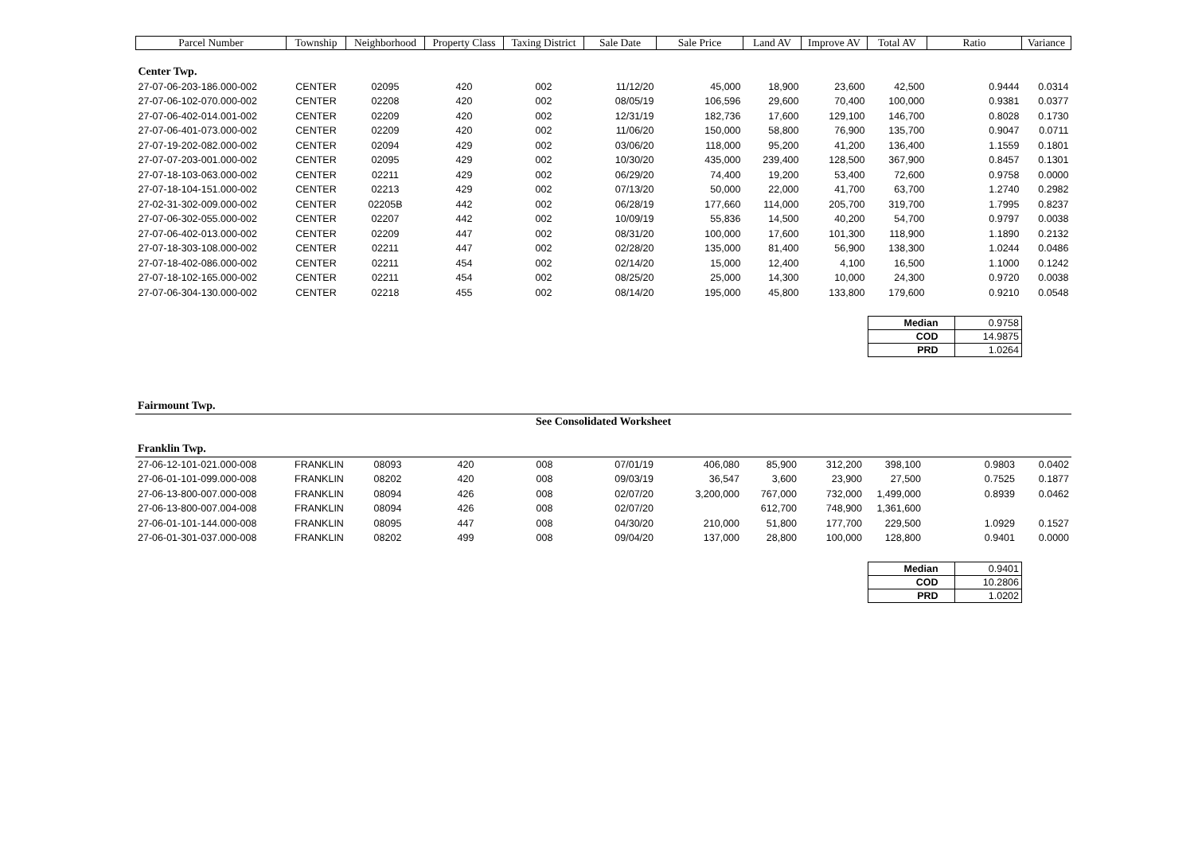| Parcel Number | Township | Neighborhood | Property Class | Taxing District | Sale Date | Sale Price | Land AV | Improve AV | Total AV | Ratio | Variance |
| --- | --- | --- | --- | --- | --- | --- | --- | --- | --- | --- | --- |
| Center Twp. | | | | | | | | | | | |
| 27-07-06-203-186.000-002 | CENTER | 02095 | 420 | 002 | 11/12/20 | 45,000 | 18,900 | 23,600 | 42,500 | 0.9444 | 0.0314 |
| 27-07-06-102-070.000-002 | CENTER | 02208 | 420 | 002 | 08/05/19 | 106,596 | 29,600 | 70,400 | 100,000 | 0.9381 | 0.0377 |
| 27-07-06-402-014.001-002 | CENTER | 02209 | 420 | 002 | 12/31/19 | 182,736 | 17,600 | 129,100 | 146,700 | 0.8028 | 0.1730 |
| 27-07-06-401-073.000-002 | CENTER | 02209 | 420 | 002 | 11/06/20 | 150,000 | 58,800 | 76,900 | 135,700 | 0.9047 | 0.0711 |
| 27-07-19-202-082.000-002 | CENTER | 02094 | 429 | 002 | 03/06/20 | 118,000 | 95,200 | 41,200 | 136,400 | 1.1559 | 0.1801 |
| 27-07-07-203-001.000-002 | CENTER | 02095 | 429 | 002 | 10/30/20 | 435,000 | 239,400 | 128,500 | 367,900 | 0.8457 | 0.1301 |
| 27-07-18-103-063.000-002 | CENTER | 02211 | 429 | 002 | 06/29/20 | 74,400 | 19,200 | 53,400 | 72,600 | 0.9758 | 0.0000 |
| 27-07-18-104-151.000-002 | CENTER | 02213 | 429 | 002 | 07/13/20 | 50,000 | 22,000 | 41,700 | 63,700 | 1.2740 | 0.2982 |
| 27-02-31-302-009.000-002 | CENTER | 02205B | 442 | 002 | 06/28/19 | 177,660 | 114,000 | 205,700 | 319,700 | 1.7995 | 0.8237 |
| 27-07-06-302-055.000-002 | CENTER | 02207 | 442 | 002 | 10/09/19 | 55,836 | 14,500 | 40,200 | 54,700 | 0.9797 | 0.0038 |
| 27-07-06-402-013.000-002 | CENTER | 02209 | 447 | 002 | 08/31/20 | 100,000 | 17,600 | 101,300 | 118,900 | 1.1890 | 0.2132 |
| 27-07-18-303-108.000-002 | CENTER | 02211 | 447 | 002 | 02/28/20 | 135,000 | 81,400 | 56,900 | 138,300 | 1.0244 | 0.0486 |
| 27-07-18-402-086.000-002 | CENTER | 02211 | 454 | 002 | 02/14/20 | 15,000 | 12,400 | 4,100 | 16,500 | 1.1000 | 0.1242 |
| 27-07-18-102-165.000-002 | CENTER | 02211 | 454 | 002 | 08/25/20 | 25,000 | 14,300 | 10,000 | 24,300 | 0.9720 | 0.0038 |
| 27-07-06-304-130.000-002 | CENTER | 02218 | 455 | 002 | 08/14/20 | 195,000 | 45,800 | 133,800 | 179,600 | 0.9210 | 0.0548 |
| Median | 0.9758 |
| COD | 14.9875 |
| PRD | 1.0264 |
| Fairmount Twp. | | | | | | | | | | | |
| See Consolidated Worksheet | | | | | | | | | | | |
| Franklin Twp. | | | | | | | | | | | |
| 27-06-12-101-021.000-008 | FRANKLIN | 08093 | 420 | 008 | 07/01/19 | 406,080 | 85,900 | 312,200 | 398,100 | 0.9803 | 0.0402 |
| 27-06-01-101-099.000-008 | FRANKLIN | 08202 | 420 | 008 | 09/03/19 | 36,547 | 3,600 | 23,900 | 27,500 | 0.7525 | 0.1877 |
| 27-06-13-800-007.000-008 | FRANKLIN | 08094 | 426 | 008 | 02/07/20 | 3,200,000 | 767,000 | 732,000 | 1,499,000 | 0.8939 | 0.0462 |
| 27-06-13-800-007.004-008 | FRANKLIN | 08094 | 426 | 008 | 02/07/20 | | 612,700 | 748,900 | 1,361,600 | | |
| 27-06-01-101-144.000-008 | FRANKLIN | 08095 | 447 | 008 | 04/30/20 | 210,000 | 51,800 | 177,700 | 229,500 | 1.0929 | 0.1527 |
| 27-06-01-301-037.000-008 | FRANKLIN | 08202 | 499 | 008 | 09/04/20 | 137,000 | 28,800 | 100,000 | 128,800 | 0.9401 | 0.0000 |
| Median | 0.9401 |
| COD | 10.2806 |
| PRD | 1.0202 |